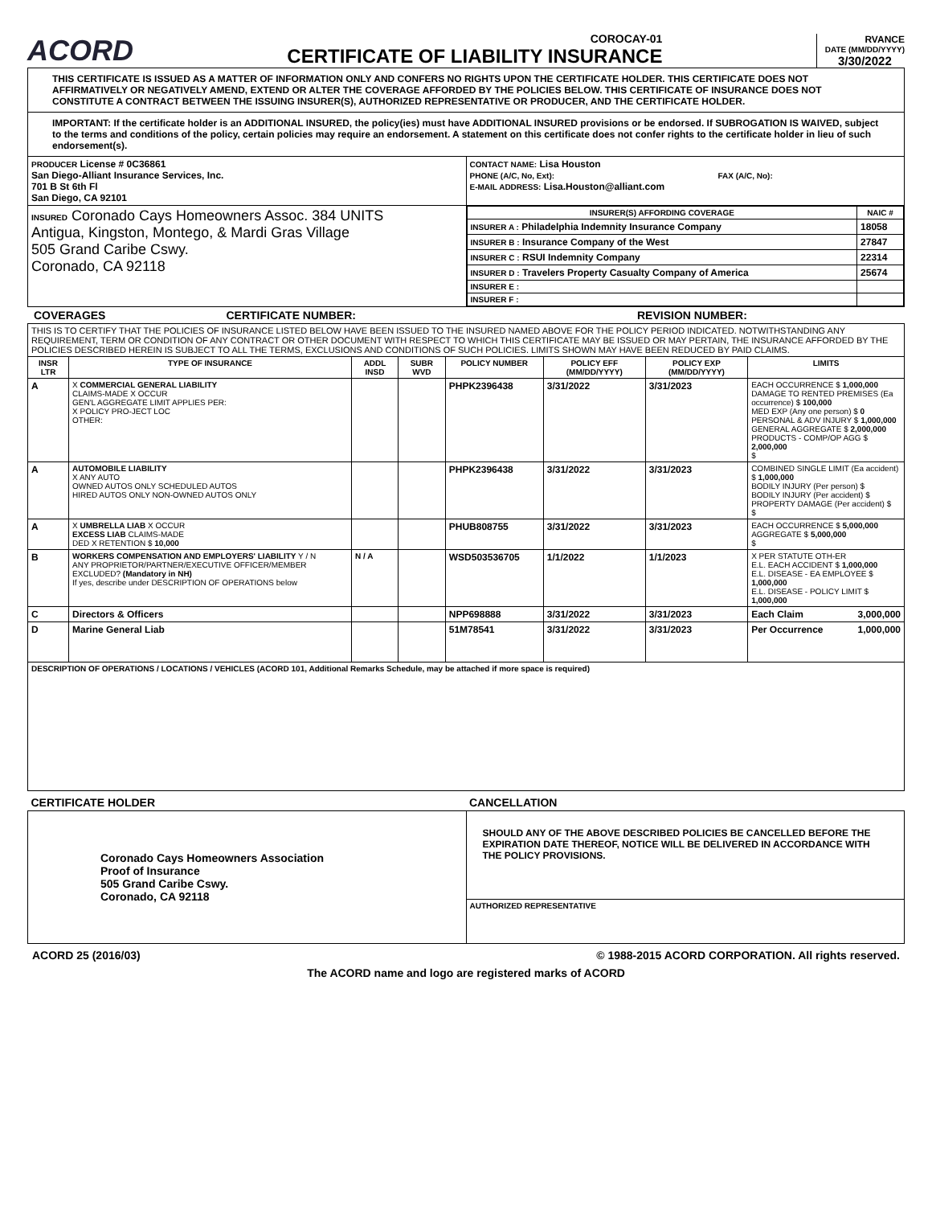ACORD
COROCAY-01
CERTIFICATE OF LIABILITY INSURANCE
RVANCE
DATE (MM/DD/YYYY)
3/30/2022
| THIS CERTIFICATE IS ISSUED AS A MATTER OF INFORMATION ONLY AND CONFERS NO RIGHTS UPON THE CERTIFICATE HOLDER. THIS CERTIFICATE DOES NOT AFFIRMATIVELY OR NEGATIVELY AMEND, EXTEND OR ALTER THE COVERAGE AFFORDED BY THE POLICIES BELOW. THIS CERTIFICATE OF INSURANCE DOES NOT CONSTITUTE A CONTRACT BETWEEN THE ISSUING INSURER(S), AUTHORIZED REPRESENTATIVE OR PRODUCER, AND THE CERTIFICATE HOLDER. | |
| IMPORTANT: If the certificate holder is an ADDITIONAL INSURED, the policy(ies) must have ADDITIONAL INSURED provisions or be endorsed. If SUBROGATION IS WAIVED, subject to the terms and conditions of the policy, certain policies may require an endorsement. A statement on this certificate does not confer rights to the certificate holder in lieu of such endorsement(s). | |
| PRODUCER License # 0C36861 San Diego-Alliant Insurance Services, Inc. 701 B St 6th Fl San Diego, CA 92101 | CONTACT NAME: Lisa Houston PHONE (A/C, No, Ext): FAX (A/C, No): E-MAIL ADDRESS: Lisa.Houston@alliant.com |
| INSURED Coronado Cays Homeowners Assoc. 384 UNITS Antigua, Kingston, Montego, & Mardi Gras Village 505 Grand Caribe Cswy. Coronado, CA 92118 | / INSURER(S) AFFORDING COVERAGE / NAIC # / / --- / --- / / INSURER A : Philadelphia Indemnity Insurance Company / 18058 / / INSURER B : Insurance Company of the West / 27847 / / INSURER C : RSUI Indemnity Company / 22314 / / INSURER D : Travelers Property Casualty Company of America / 25674 / / INSURER E : / / / INSURER F : / / |
COVERAGES CERTIFICATE NUMBER: REVISION NUMBER:
| THIS IS TO CERTIFY THAT THE POLICIES OF INSURANCE LISTED BELOW HAVE BEEN ISSUED TO THE INSURED NAMED ABOVE FOR THE POLICY PERIOD INDICATED. NOTWITHSTANDING ANY REQUIREMENT, TERM OR CONDITION OF ANY CONTRACT OR OTHER DOCUMENT WITH RESPECT TO WHICH THIS CERTIFICATE MAY BE ISSUED OR MAY PERTAIN, THE INSURANCE AFFORDED BY THE POLICIES DESCRIBED HEREIN IS SUBJECT TO ALL THE TERMS, EXCLUSIONS AND CONDITIONS OF SUCH POLICIES. LIMITS SHOWN MAY HAVE BEEN REDUCED BY PAID CLAIMS. | | | | | | | |
| INSR LTR | TYPE OF INSURANCE | ADDL INSD | SUBR WVD | POLICY NUMBER | POLICY EFF (MM/DD/YYYY) | POLICY EXP (MM/DD/YYYY) | LIMITS |
| A | X COMMERCIAL GENERAL LIABILITY CLAIMS-MADE X OCCUR GEN'L AGGREGATE LIMIT APPLIES PER: X POLICY PRO-JECT LOC OTHER: | | | PHPK2396438 | 3/31/2022 | 3/31/2023 | EACH OCCURRENCE $ 1,000,000 DAMAGE TO RENTED PREMISES (Ea occurrence) $ 100,000 MED EXP (Any one person) $ 0 PERSONAL & ADV INJURY $ 1,000,000 GENERAL AGGREGATE $ 2,000,000 PRODUCTS - COMP/OP AGG $ 2,000,000 $ |
| A | AUTOMOBILE LIABILITY X ANY AUTO OWNED AUTOS ONLY SCHEDULED AUTOS HIRED AUTOS ONLY NON-OWNED AUTOS ONLY | | | PHPK2396438 | 3/31/2022 | 3/31/2023 | COMBINED SINGLE LIMIT (Ea accident) $ 1,000,000 BODILY INJURY (Per person) $ BODILY INJURY (Per accident) $ PROPERTY DAMAGE (Per accident) $ $ |
| A | X UMBRELLA LIAB X OCCUR EXCESS LIAB CLAIMS-MADE DED X RETENTION $ 10,000 | | | PHUB808755 | 3/31/2022 | 3/31/2023 | EACH OCCURRENCE $ 5,000,000 AGGREGATE $ 5,000,000 $ |
| B | WORKERS COMPENSATION AND EMPLOYERS' LIABILITY Y / N ANY PROPRIETOR/PARTNER/EXECUTIVE OFFICER/MEMBER EXCLUDED? (Mandatory in NH) If yes, describe under DESCRIPTION OF OPERATIONS below | N / A | | WSD503536705 | 1/1/2022 | 1/1/2023 | X PER STATUTE OTH-ER E.L. EACH ACCIDENT $ 1,000,000 E.L. DISEASE - EA EMPLOYEE $ 1,000,000 E.L. DISEASE - POLICY LIMIT $ 1,000,000 |
| C | Directors & Officers | | | NPP698888 | 3/31/2022 | 3/31/2023 | Each Claim 3,000,000 |
| D | Marine General Liab | | | 51M78541 | 3/31/2022 | 3/31/2023 | Per Occurrence 1,000,000 |
| DESCRIPTION OF OPERATIONS / LOCATIONS / VEHICLES (ACORD 101, Additional Remarks Schedule, may be attached if more space is required) | | | | | | | |
| CERTIFICATE HOLDER | CANCELLATION |
| Coronado Cays Homeowners Association Proof of Insurance 505 Grand Caribe Cswy. Coronado, CA 92118 | SHOULD ANY OF THE ABOVE DESCRIBED POLICIES BE CANCELLED BEFORE THE EXPIRATION DATE THEREOF, NOTICE WILL BE DELIVERED IN ACCORDANCE WITH THE POLICY PROVISIONS. |
| | AUTHORIZED REPRESENTATIVE |
ACORD 25 (2016/03) © 1988-2015 ACORD CORPORATION. All rights reserved.
The ACORD name and logo are registered marks of ACORD